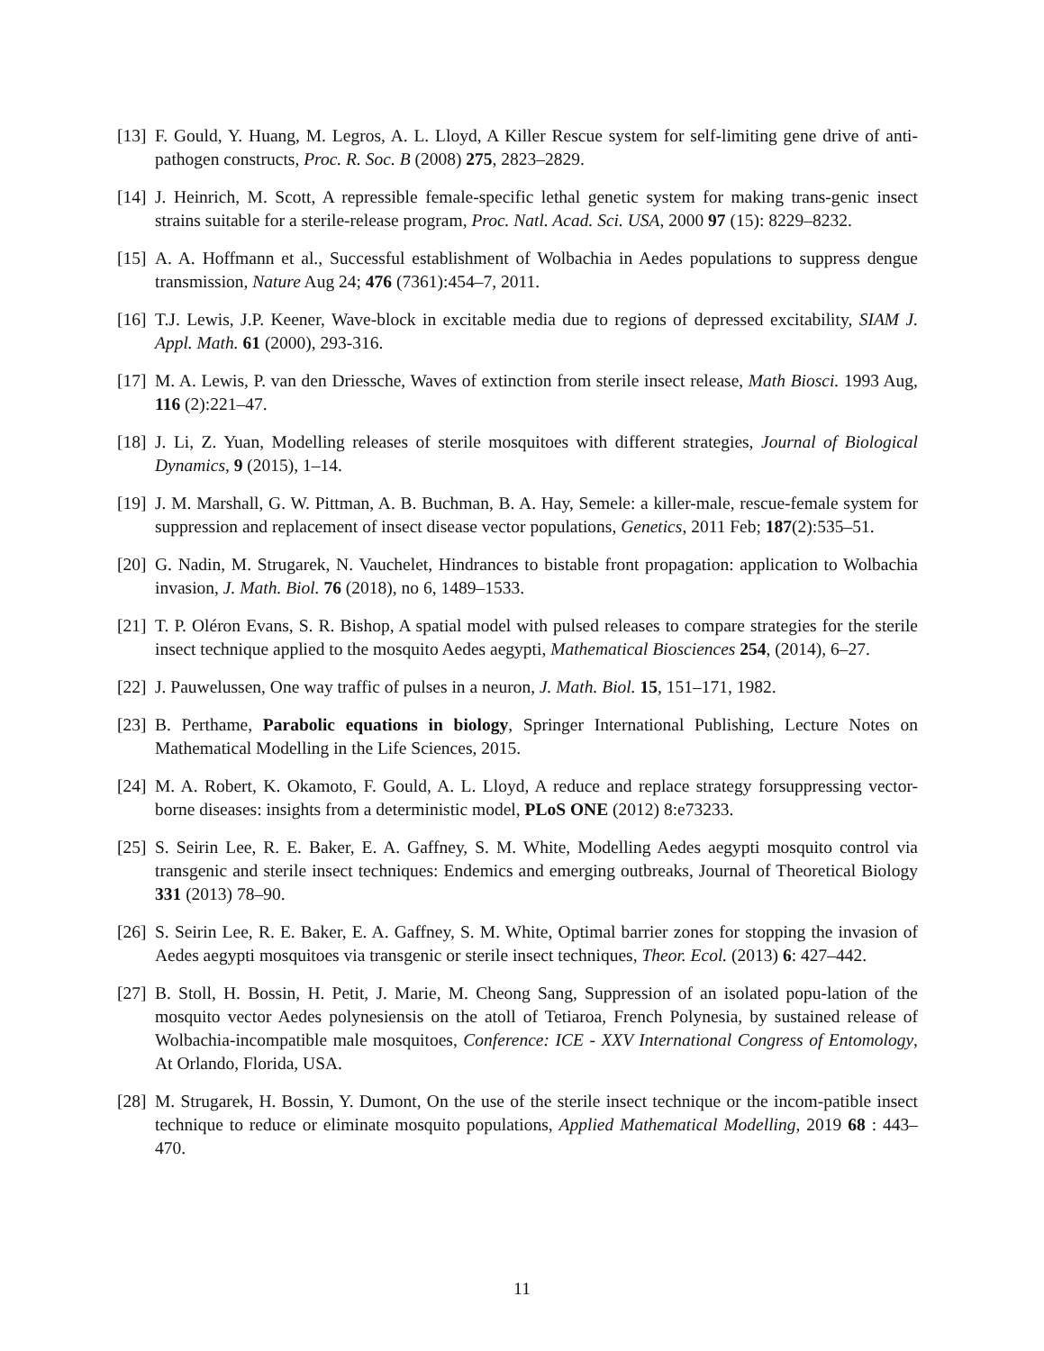[13] F. Gould, Y. Huang, M. Legros, A. L. Lloyd, A Killer Rescue system for self-limiting gene drive of anti-pathogen constructs, Proc. R. Soc. B (2008) 275, 2823–2829.
[14] J. Heinrich, M. Scott, A repressible female-specific lethal genetic system for making trans-genic insect strains suitable for a sterile-release program, Proc. Natl. Acad. Sci. USA, 2000 97 (15): 8229–8232.
[15] A. A. Hoffmann et al., Successful establishment of Wolbachia in Aedes populations to suppress dengue transmission, Nature Aug 24; 476 (7361):454–7, 2011.
[16] T.J. Lewis, J.P. Keener, Wave-block in excitable media due to regions of depressed excitability, SIAM J. Appl. Math. 61 (2000), 293-316.
[17] M. A. Lewis, P. van den Driessche, Waves of extinction from sterile insect release, Math Biosci. 1993 Aug, 116 (2):221–47.
[18] J. Li, Z. Yuan, Modelling releases of sterile mosquitoes with different strategies, Journal of Biological Dynamics, 9 (2015), 1–14.
[19] J. M. Marshall, G. W. Pittman, A. B. Buchman, B. A. Hay, Semele: a killer-male, rescue-female system for suppression and replacement of insect disease vector populations, Genetics, 2011 Feb; 187(2):535–51.
[20] G. Nadin, M. Strugarek, N. Vauchelet, Hindrances to bistable front propagation: application to Wolbachia invasion, J. Math. Biol. 76 (2018), no 6, 1489–1533.
[21] T. P. Oléron Evans, S. R. Bishop, A spatial model with pulsed releases to compare strategies for the sterile insect technique applied to the mosquito Aedes aegypti, Mathematical Biosciences 254, (2014), 6–27.
[22] J. Pauwelussen, One way traffic of pulses in a neuron, J. Math. Biol. 15, 151–171, 1982.
[23] B. Perthame, Parabolic equations in biology, Springer International Publishing, Lecture Notes on Mathematical Modelling in the Life Sciences, 2015.
[24] M. A. Robert, K. Okamoto, F. Gould, A. L. Lloyd, A reduce and replace strategy forsuppressing vector-borne diseases: insights from a deterministic model, PLoS ONE (2012) 8:e73233.
[25] S. Seirin Lee, R. E. Baker, E. A. Gaffney, S. M. White, Modelling Aedes aegypti mosquito control via transgenic and sterile insect techniques: Endemics and emerging outbreaks, Journal of Theoretical Biology 331 (2013) 78–90.
[26] S. Seirin Lee, R. E. Baker, E. A. Gaffney, S. M. White, Optimal barrier zones for stopping the invasion of Aedes aegypti mosquitoes via transgenic or sterile insect techniques, Theor. Ecol. (2013) 6: 427–442.
[27] B. Stoll, H. Bossin, H. Petit, J. Marie, M. Cheong Sang, Suppression of an isolated popu-lation of the mosquito vector Aedes polynesiensis on the atoll of Tetiaroa, French Polynesia, by sustained release of Wolbachia-incompatible male mosquitoes, Conference: ICE - XXV International Congress of Entomology, At Orlando, Florida, USA.
[28] M. Strugarek, H. Bossin, Y. Dumont, On the use of the sterile insect technique or the incom-patible insect technique to reduce or eliminate mosquito populations, Applied Mathematical Modelling, 2019 68 : 443–470.
11